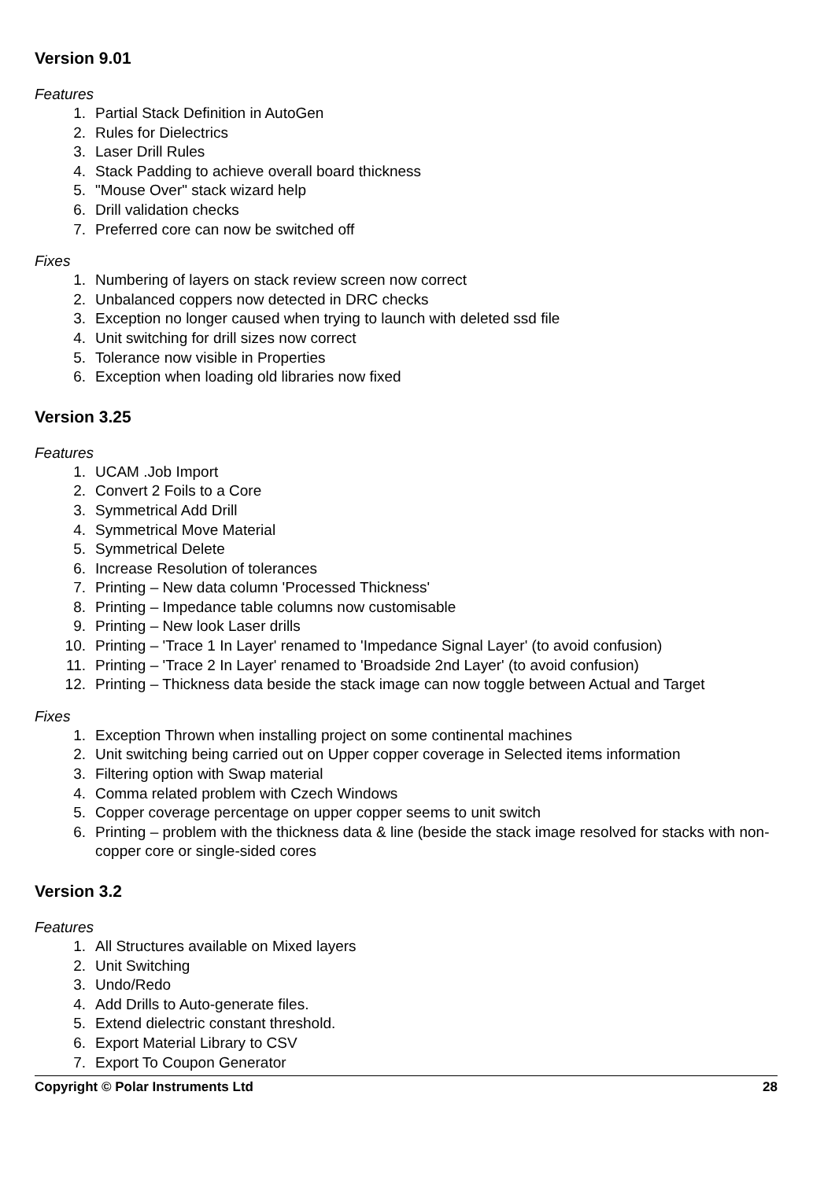Version 9.01
Features
1. Partial Stack Definition in AutoGen
2. Rules for Dielectrics
3. Laser Drill Rules
4. Stack Padding to achieve overall board thickness
5. "Mouse Over" stack wizard help
6. Drill validation checks
7. Preferred core can now be switched off
Fixes
1. Numbering of layers on stack review screen now correct
2. Unbalanced coppers now detected in DRC checks
3. Exception no longer caused when trying to launch with deleted ssd file
4. Unit switching for drill sizes now correct
5. Tolerance now visible in Properties
6. Exception when loading old libraries now fixed
Version 3.25
Features
1. UCAM .Job Import
2. Convert 2 Foils to a Core
3. Symmetrical Add Drill
4. Symmetrical Move Material
5. Symmetrical Delete
6. Increase Resolution of tolerances
7. Printing – New data column 'Processed Thickness'
8. Printing – Impedance table columns now customisable
9. Printing – New look Laser drills
10. Printing – 'Trace 1 In Layer' renamed to 'Impedance Signal Layer' (to avoid confusion)
11. Printing – 'Trace 2 In Layer' renamed to 'Broadside 2nd Layer' (to avoid confusion)
12. Printing – Thickness data beside the stack image can now toggle between Actual and Target
Fixes
1. Exception Thrown when installing project on some continental machines
2. Unit switching being carried out on Upper copper coverage in Selected items information
3. Filtering option with Swap material
4. Comma related problem with Czech Windows
5. Copper coverage percentage on upper copper seems to unit switch
6. Printing – problem with the thickness data & line (beside the stack image resolved for stacks with non-copper core or single-sided cores
Version 3.2
Features
1. All Structures available on Mixed layers
2. Unit Switching
3. Undo/Redo
4. Add Drills to Auto-generate files.
5. Extend dielectric constant threshold.
6. Export Material Library to CSV
7. Export To Coupon Generator
Copyright © Polar Instruments Ltd 28